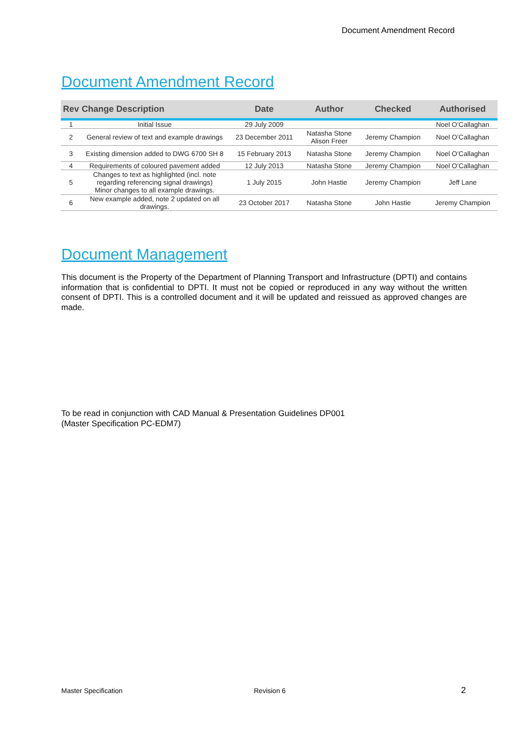Document Amendment Record
Document Amendment Record
| Rev | Change Description | Date | Author | Checked | Authorised |
| --- | --- | --- | --- | --- | --- |
| 1 | Initial Issue | 29 July 2009 | | | Noel O’Callaghan |
| 2 | General review of text and example drawings | 23 December 2011 | Natasha Stone Alison Freer | Jeremy Champion | Noel O’Callaghan |
| 3 | Existing dimension added to DWG 6700 SH 8 | 15 February 2013 | Natasha Stone | Jeremy Champion | Noel O’Callaghan |
| 4 | Requirements of coloured pavement added | 12 July 2013 | Natasha Stone | Jeremy Champion | Noel O’Callaghan |
| 5 | Changes to text as highlighted (incl. note regarding referencing signal drawings) Minor changes to all example drawings. | 1 July 2015 | John Hastie | Jeremy Champion | Jeff Lane |
| 6 | New example added, note 2 updated on all drawings. | 23 October 2017 | Natasha Stone | John Hastie | Jeremy Champion |
Document Management
This document is the Property of the Department of Planning Transport and Infrastructure (DPTI) and contains information that is confidential to DPTI. It must not be copied or reproduced in any way without the written consent of DPTI. This is a controlled document and it will be updated and reissued as approved changes are made.
To be read in conjunction with CAD Manual & Presentation Guidelines DP001
(Master Specification PC-EDM7)
Master Specification Revision 6 2